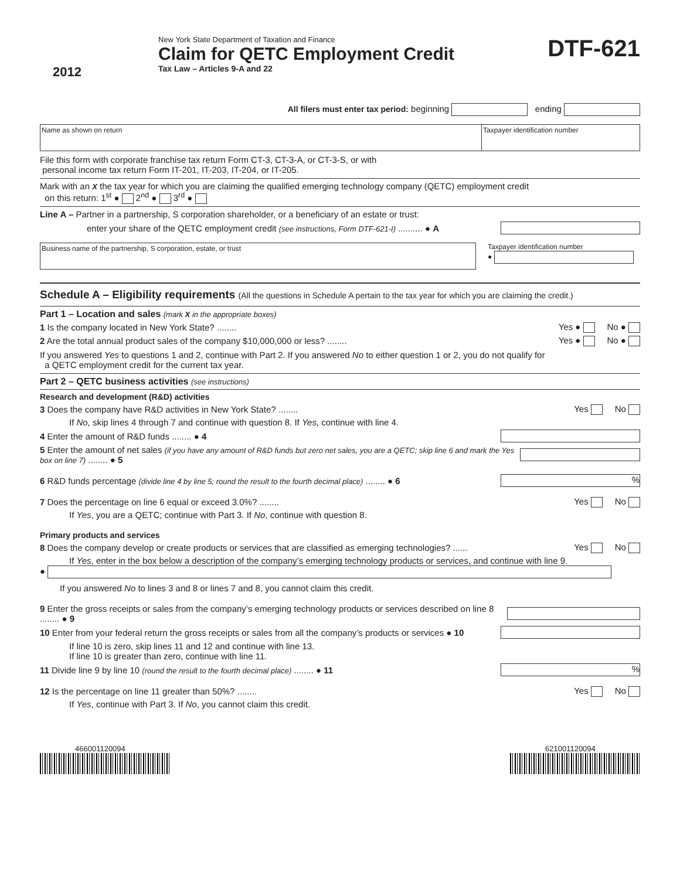2012
New York State Department of Taxation and Finance
Claim for QETC Employment Credit
Tax Law – Articles 9-A and 22
DTF-621
All filers must enter tax period: beginning ending
Name as shown on return Taxpayer identification number
File this form with corporate franchise tax return Form CT-3, CT-3-A, or CT-3-S, or with
personal income tax return Form IT-201, IT-203, IT-204, or IT-205.
Mark with an X the tax year for which you are claiming the qualified emerging technology company (QETC) employment credit
on this return: 1<sup>st</sup> ● 2<sup>nd</sup> ● 3<sup>rd</sup> ●
Line A – Partner in a partnership, S corporation shareholder, or a beneficiary of an estate or trust:
enter your share of the QETC employment credit (see instructions, Form DTF-621-I) .......... ● A
Business name of the partnership, S corporation, estate, or trust
Taxpayer identification number
●
Schedule A – Eligibility requirements (All the questions in Schedule A pertain to the tax year for which you are claiming the credit.)
Part 1 – Location and sales (mark X in the appropriate boxes)
1 Is the company located in New York State? ........ Yes ● No ●
2 Are the total annual product sales of the company $10,000,000 or less? ........ Yes ● No ●
If you answered Yes to questions 1 and 2, continue with Part 2. If you answered No to either question 1 or 2, you do not qualify for
a QETC employment credit for the current tax year.
Part 2 – QETC business activities (see instructions)
Research and development (R&D) activities
3 Does the company have R&D activities in New York State? ........ Yes No
If No, skip lines 4 through 7 and continue with question 8. If Yes, continue with line 4.
4 Enter the amount of R&D funds ........ ● 4
5 Enter the amount of net sales (if you have any amount of R&D funds but zero net sales, you are a QETC; skip line 6 and mark the Yes box on line 7) ........ ● 5
6 R&D funds percentage (divide line 4 by line 5; round the result to the fourth decimal place) ........ ● 6%
7 Does the percentage on line 6 equal or exceed 3.0%? ........ Yes No
If Yes, you are a QETC; continue with Part 3. If No, continue with question 8.
Primary products and services
8 Does the company develop or create products or services that are classified as emerging technologies? ...... Yes No
If Yes, enter in the box below a description of the company’s emerging technology products or services, and continue with line 9.
●
If you answered No to lines 3 and 8 or lines 7 and 8, you cannot claim this credit.
9 Enter the gross receipts or sales from the company’s emerging technology products or services described on line 8 ........ ● 9
10 Enter from your federal return the gross receipts or sales from all the company’s products or services ● 10
If line 10 is zero, skip lines 11 and 12 and continue with line 13.
If line 10 is greater than zero, continue with line 11.
11 Divide line 9 by line 10 (round the result to the fourth decimal place) ........ ● 11%
12 Is the percentage on line 11 greater than 50%? ........ Yes No
If Yes, continue with Part 3. If No, you cannot claim this credit.
466001120094 621001120094